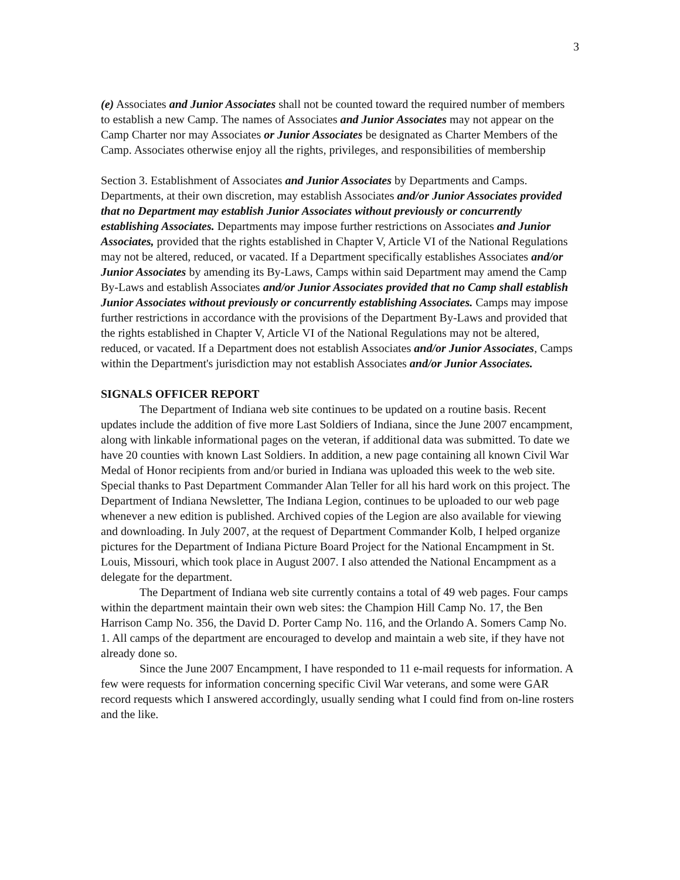3
(e) Associates and Junior Associates shall not be counted toward the required number of members to establish a new Camp. The names of Associates and Junior Associates may not appear on the Camp Charter nor may Associates or Junior Associates be designated as Charter Members of the Camp. Associates otherwise enjoy all the rights, privileges, and responsibilities of membership
Section 3. Establishment of Associates and Junior Associates by Departments and Camps. Departments, at their own discretion, may establish Associates and/or Junior Associates provided that no Department may establish Junior Associates without previously or concurrently establishing Associates. Departments may impose further restrictions on Associates and Junior Associates, provided that the rights established in Chapter V, Article VI of the National Regulations may not be altered, reduced, or vacated. If a Department specifically establishes Associates and/or Junior Associates by amending its By-Laws, Camps within said Department may amend the Camp By-Laws and establish Associates and/or Junior Associates provided that no Camp shall establish Junior Associates without previously or concurrently establishing Associates. Camps may impose further restrictions in accordance with the provisions of the Department By-Laws and provided that the rights established in Chapter V, Article VI of the National Regulations may not be altered, reduced, or vacated. If a Department does not establish Associates and/or Junior Associates, Camps within the Department's jurisdiction may not establish Associates and/or Junior Associates.
SIGNALS OFFICER REPORT
The Department of Indiana web site continues to be updated on a routine basis. Recent updates include the addition of five more Last Soldiers of Indiana, since the June 2007 encampment, along with linkable informational pages on the veteran, if additional data was submitted. To date we have 20 counties with known Last Soldiers. In addition, a new page containing all known Civil War Medal of Honor recipients from and/or buried in Indiana was uploaded this week to the web site. Special thanks to Past Department Commander Alan Teller for all his hard work on this project. The Department of Indiana Newsletter, The Indiana Legion, continues to be uploaded to our web page whenever a new edition is published. Archived copies of the Legion are also available for viewing and downloading. In July 2007, at the request of Department Commander Kolb, I helped organize pictures for the Department of Indiana Picture Board Project for the National Encampment in St. Louis, Missouri, which took place in August 2007. I also attended the National Encampment as a delegate for the department.
The Department of Indiana web site currently contains a total of 49 web pages. Four camps within the department maintain their own web sites: the Champion Hill Camp No. 17, the Ben Harrison Camp No. 356, the David D. Porter Camp No. 116, and the Orlando A. Somers Camp No. 1. All camps of the department are encouraged to develop and maintain a web site, if they have not already done so.
Since the June 2007 Encampment, I have responded to 11 e-mail requests for information. A few were requests for information concerning specific Civil War veterans, and some were GAR record requests which I answered accordingly, usually sending what I could find from on-line rosters and the like.